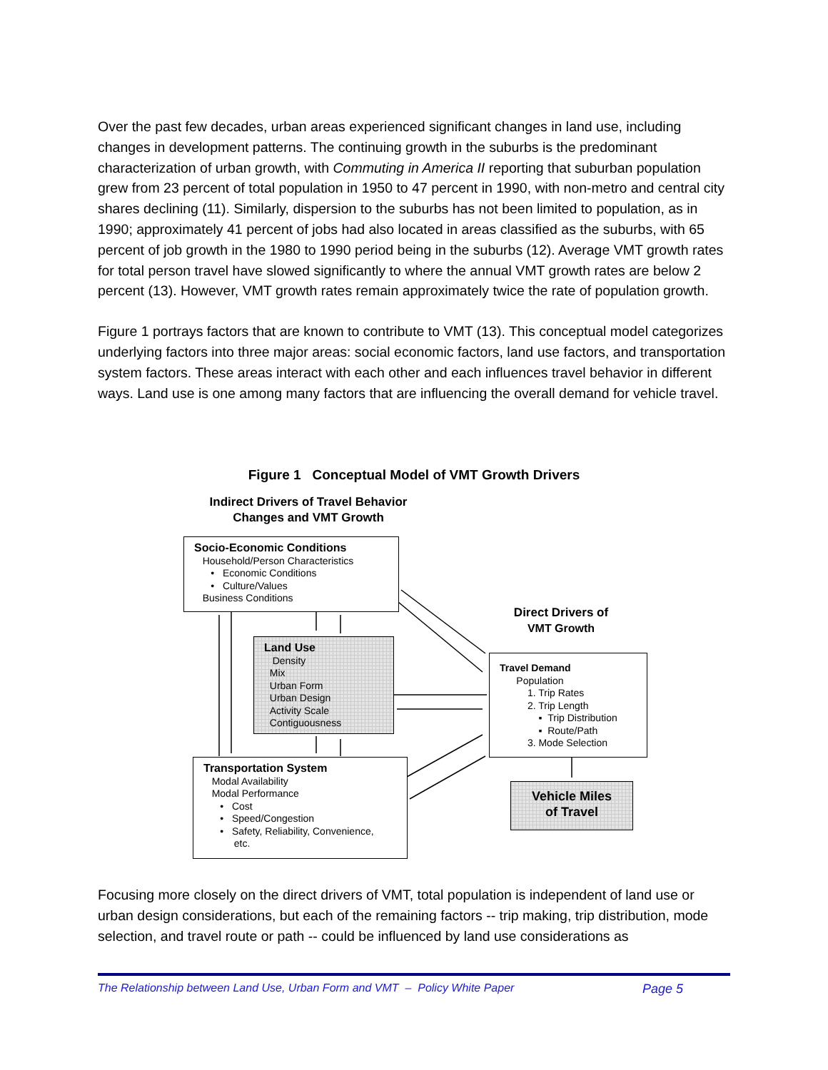Over the past few decades, urban areas experienced significant changes in land use, including changes in development patterns. The continuing growth in the suburbs is the predominant characterization of urban growth, with Commuting in America II reporting that suburban population grew from 23 percent of total population in 1950 to 47 percent in 1990, with non-metro and central city shares declining (11). Similarly, dispersion to the suburbs has not been limited to population, as in 1990; approximately 41 percent of jobs had also located in areas classified as the suburbs, with 65 percent of job growth in the 1980 to 1990 period being in the suburbs (12). Average VMT growth rates for total person travel have slowed significantly to where the annual VMT growth rates are below 2 percent (13). However, VMT growth rates remain approximately twice the rate of population growth.
Figure 1 portrays factors that are known to contribute to VMT (13). This conceptual model categorizes underlying factors into three major areas: social economic factors, land use factors, and transportation system factors. These areas interact with each other and each influences travel behavior in different ways. Land use is one among many factors that are influencing the overall demand for vehicle travel.
Figure 1 Conceptual Model of VMT Growth Drivers
Indirect Drivers of Travel Behavior
Changes and VMT Growth
Socio-Economic Conditions
Household/Person Characteristics
• Economic Conditions
• Culture/Values
Business Conditions
Land Use
Density
Mix
Urban Form
Urban Design
Activity Scale
Contiguousness
Direct Drivers of
VMT Growth
Travel Demand
Population
1. Trip Rates
2. Trip Length
▪ Trip Distribution
▪ Route/Path
3. Mode Selection
Vehicle Miles
of Travel
Transportation System
Modal Availability
Modal Performance
• Cost
• Speed/Congestion
• Safety, Reliability, Convenience,
etc.
Focusing more closely on the direct drivers of VMT, total population is independent of land use or urban design considerations, but each of the remaining factors -- trip making, trip distribution, mode selection, and travel route or path -- could be influenced by land use considerations as
The Relationship between Land Use, Urban Form and VMT – Policy White Paper Page 5